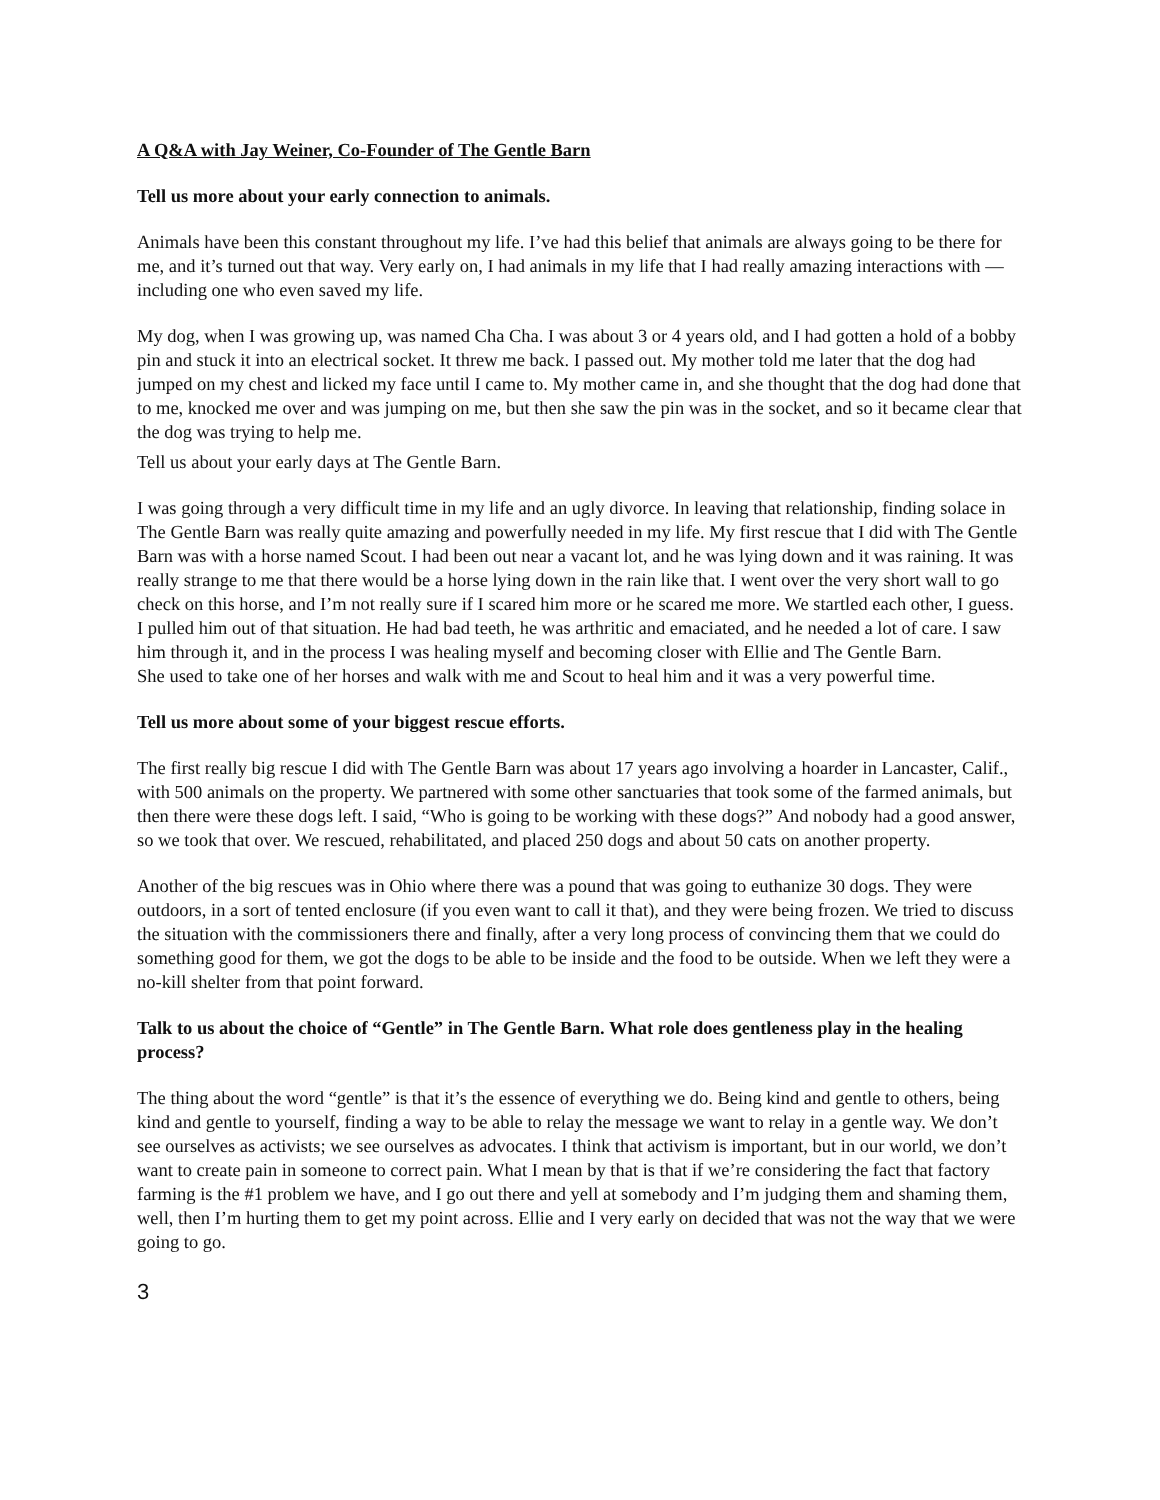A Q&A with Jay Weiner, Co-Founder of The Gentle Barn
Tell us more about your early connection to animals.
Animals have been this constant throughout my life. I’ve had this belief that animals are always going to be there for me, and it’s turned out that way. Very early on, I had animals in my life that I had really amazing interactions with — including one who even saved my life.
My dog, when I was growing up, was named Cha Cha. I was about 3 or 4 years old, and I had gotten a hold of a bobby pin and stuck it into an electrical socket. It threw me back. I passed out. My mother told me later that the dog had jumped on my chest and licked my face until I came to. My mother came in, and she thought that the dog had done that to me, knocked me over and was jumping on me, but then she saw the pin was in the socket, and so it became clear that the dog was trying to help me.
Tell us about your early days at The Gentle Barn.
I was going through a very difficult time in my life and an ugly divorce. In leaving that relationship, finding solace in The Gentle Barn was really quite amazing and powerfully needed in my life. My first rescue that I did with The Gentle Barn was with a horse named Scout. I had been out near a vacant lot, and he was lying down and it was raining. It was really strange to me that there would be a horse lying down in the rain like that. I went over the very short wall to go check on this horse, and I’m not really sure if I scared him more or he scared me more. We startled each other, I guess. I pulled him out of that situation. He had bad teeth, he was arthritic and emaciated, and he needed a lot of care. I saw him through it, and in the process I was healing myself and becoming closer with Ellie and The Gentle Barn.
She used to take one of her horses and walk with me and Scout to heal him and it was a very powerful time.
Tell us more about some of your biggest rescue efforts.
The first really big rescue I did with The Gentle Barn was about 17 years ago involving a hoarder in Lancaster, Calif., with 500 animals on the property. We partnered with some other sanctuaries that took some of the farmed animals, but then there were these dogs left. I said, “Who is going to be working with these dogs?” And nobody had a good answer, so we took that over. We rescued, rehabilitated, and placed 250 dogs and about 50 cats on another property.
Another of the big rescues was in Ohio where there was a pound that was going to euthanize 30 dogs. They were outdoors, in a sort of tented enclosure (if you even want to call it that), and they were being frozen. We tried to discuss the situation with the commissioners there and finally, after a very long process of convincing them that we could do something good for them, we got the dogs to be able to be inside and the food to be outside. When we left they were a no-kill shelter from that point forward.
Talk to us about the choice of “Gentle” in The Gentle Barn. What role does gentleness play in the healing process?
The thing about the word “gentle” is that it’s the essence of everything we do. Being kind and gentle to others, being kind and gentle to yourself, finding a way to be able to relay the message we want to relay in a gentle way. We don’t see ourselves as activists; we see ourselves as advocates. I think that activism is important, but in our world, we don’t want to create pain in someone to correct pain. What I mean by that is that if we’re considering the fact that factory farming is the #1 problem we have, and I go out there and yell at somebody and I’m judging them and shaming them, well, then I’m hurting them to get my point across. Ellie and I very early on decided that was not the way that we were going to go.
3